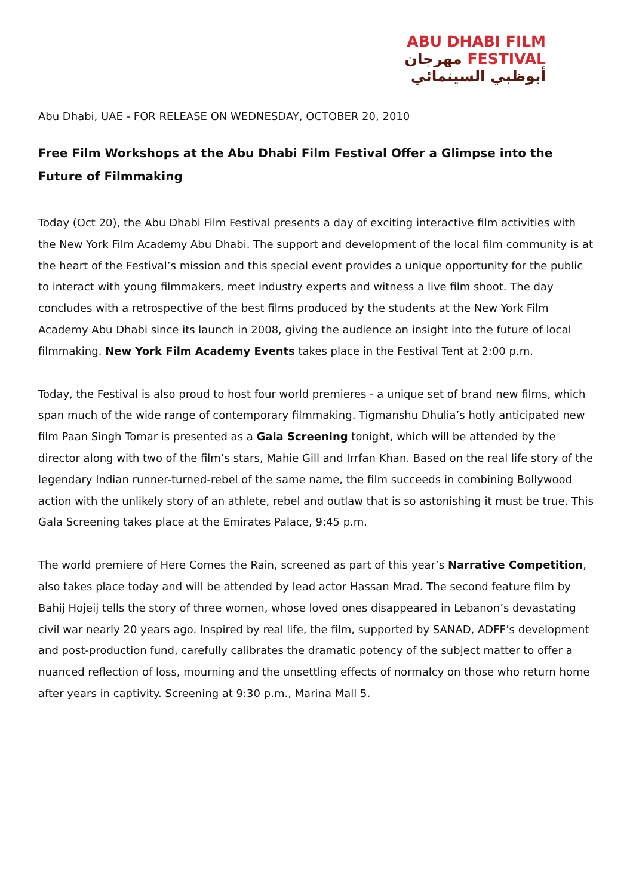ABU DHABI FILM
مهرجان FESTIVAL
أبوظبي السينمائي
Abu Dhabi, UAE - FOR RELEASE ON WEDNESDAY, OCTOBER 20, 2010
Free Film Workshops at the Abu Dhabi Film Festival Offer a Glimpse into the Future of Filmmaking
Today (Oct 20), the Abu Dhabi Film Festival presents a day of exciting interactive film activities with the New York Film Academy Abu Dhabi. The support and development of the local film community is at the heart of the Festival’s mission and this special event provides a unique opportunity for the public to interact with young filmmakers, meet industry experts and witness a live film shoot. The day concludes with a retrospective of the best films produced by the students at the New York Film Academy Abu Dhabi since its launch in 2008, giving the audience an insight into the future of local filmmaking. New York Film Academy Events takes place in the Festival Tent at 2:00 p.m.
Today, the Festival is also proud to host four world premieres - a unique set of brand new films, which span much of the wide range of contemporary filmmaking. Tigmanshu Dhulia’s hotly anticipated new film Paan Singh Tomar is presented as a Gala Screening tonight, which will be attended by the director along with two of the film’s stars, Mahie Gill and Irrfan Khan. Based on the real life story of the legendary Indian runner-turned-rebel of the same name, the film succeeds in combining Bollywood action with the unlikely story of an athlete, rebel and outlaw that is so astonishing it must be true. This Gala Screening takes place at the Emirates Palace, 9:45 p.m.
The world premiere of Here Comes the Rain, screened as part of this year’s Narrative Competition, also takes place today and will be attended by lead actor Hassan Mrad. The second feature film by Bahij Hojeij tells the story of three women, whose loved ones disappeared in Lebanon’s devastating civil war nearly 20 years ago. Inspired by real life, the film, supported by SANAD, ADFF’s development and post-production fund, carefully calibrates the dramatic potency of the subject matter to offer a nuanced reflection of loss, mourning and the unsettling effects of normalcy on those who return home after years in captivity. Screening at 9:30 p.m., Marina Mall 5.